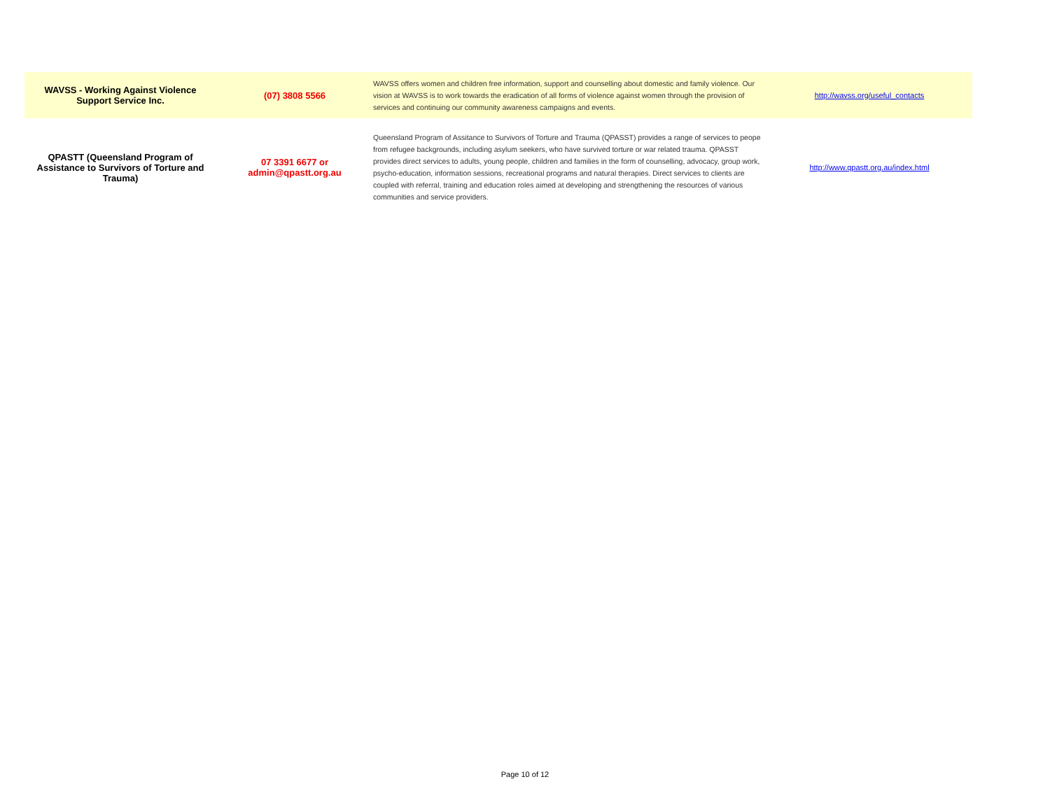| WAVSS - Working Against Violence Support Service Inc. | (07) 3808 5566 | WAVSS offers women and children free information, support and counselling about domestic and family violence. Our vision at WAVSS is to work towards the eradication of all forms of violence against women through the provision of services and continuing our community awareness campaigns and events. | http://wavss.org/useful_contacts |
| QPASTT (Queensland Program of Assistance to Survivors of Torture and Trauma) | 07 3391 6677 or admin@qpastt.org.au | Queensland Program of Assitance to Survivors of Torture and Trauma (QPASST) provides a range of services to peope from refugee backgrounds, including asylum seekers, who have survived torture or war related trauma. QPASST provides direct services to adults, young people, children and families in the form of counselling, advocacy, group work, psycho-education, information sessions, recreational programs and natural therapies. Direct services to clients are coupled with referral, training and education roles aimed at developing and strengthening the resources of various communities and service providers. | http://www.qpastt.org.au/index.html |
Page 10 of 12